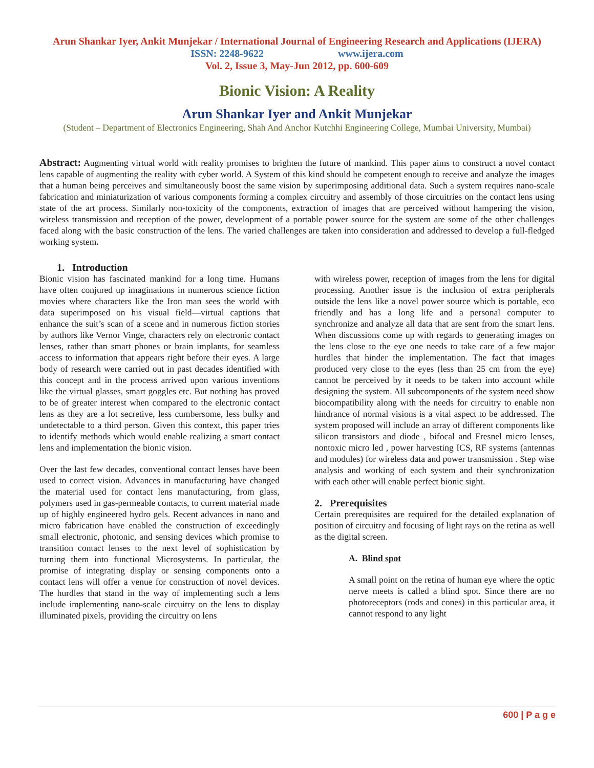Arun Shankar Iyer, Ankit Munjekar / International Journal of Engineering Research and Applications (IJERA)
ISSN: 2248-9622 www.ijera.com
Vol. 2, Issue 3, May-Jun 2012, pp. 600-609
Bionic Vision: A Reality
Arun Shankar Iyer and Ankit Munjekar
(Student – Department of Electronics Engineering, Shah And Anchor Kutchhi Engineering College, Mumbai University, Mumbai)
Abstract: Augmenting virtual world with reality promises to brighten the future of mankind. This paper aims to construct a novel contact lens capable of augmenting the reality with cyber world. A System of this kind should be competent enough to receive and analyze the images that a human being perceives and simultaneously boost the same vision by superimposing additional data. Such a system requires nano-scale fabrication and miniaturization of various components forming a complex circuitry and assembly of those circuitries on the contact lens using state of the art process. Similarly non-toxicity of the components, extraction of images that are perceived without hampering the vision, wireless transmission and reception of the power, development of a portable power source for the system are some of the other challenges faced along with the basic construction of the lens. The varied challenges are taken into consideration and addressed to develop a full-fledged working system.
1. Introduction
Bionic vision has fascinated mankind for a long time. Humans have often conjured up imaginations in numerous science fiction movies where characters like the Iron man sees the world with data superimposed on his visual field—virtual captions that enhance the suit’s scan of a scene and in numerous fiction stories by authors like Vernor Vinge, characters rely on electronic contact lenses, rather than smart phones or brain implants, for seamless access to information that appears right before their eyes. A large body of research were carried out in past decades identified with this concept and in the process arrived upon various inventions like the virtual glasses, smart goggles etc. But nothing has proved to be of greater interest when compared to the electronic contact lens as they are a lot secretive, less cumbersome, less bulky and undetectable to a third person. Given this context, this paper tries to identify methods which would enable realizing a smart contact lens and implementation the bionic vision.
Over the last few decades, conventional contact lenses have been used to correct vision. Advances in manufacturing have changed the material used for contact lens manufacturing, from glass, polymers used in gas-permeable contacts, to current material made up of highly engineered hydro gels. Recent advances in nano and micro fabrication have enabled the construction of exceedingly small electronic, photonic, and sensing devices which promise to transition contact lenses to the next level of sophistication by turning them into functional Microsystems. In particular, the promise of integrating display or sensing components onto a contact lens will offer a venue for construction of novel devices. The hurdles that stand in the way of implementing such a lens include implementing nano-scale circuitry on the lens to display illuminated pixels, providing the circuitry on lens
with wireless power, reception of images from the lens for digital processing. Another issue is the inclusion of extra peripherals outside the lens like a novel power source which is portable, eco friendly and has a long life and a personal computer to synchronize and analyze all data that are sent from the smart lens. When discussions come up with regards to generating images on the lens close to the eye one needs to take care of a few major hurdles that hinder the implementation. The fact that images produced very close to the eyes (less than 25 cm from the eye) cannot be perceived by it needs to be taken into account while designing the system. All subcomponents of the system need show biocompatibility along with the needs for circuitry to enable non hindrance of normal visions is a vital aspect to be addressed. The system proposed will include an array of different components like silicon transistors and diode , bifocal and Fresnel micro lenses, nontoxic micro led , power harvesting ICS, RF systems (antennas and modules) for wireless data and power transmission . Step wise analysis and working of each system and their synchronization with each other will enable perfect bionic sight.
2. Prerequisites
Certain prerequisites are required for the detailed explanation of position of circuitry and focusing of light rays on the retina as well as the digital screen.
A. Blind spot
A small point on the retina of human eye where the optic nerve meets is called a blind spot. Since there are no photoreceptors (rods and cones) in this particular area, it cannot respond to any light
600 | P a g e